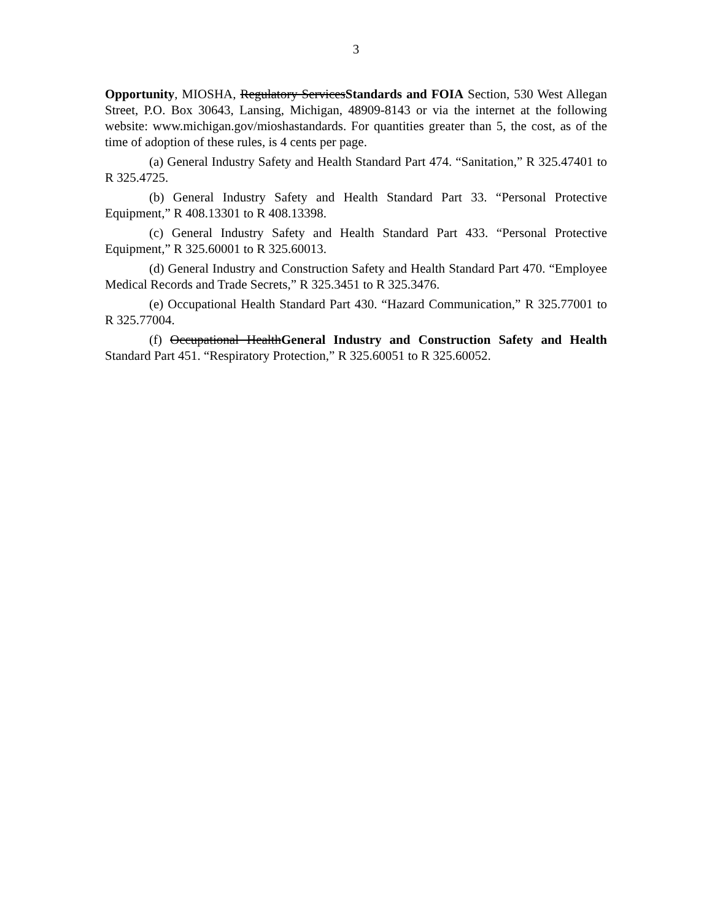3
Opportunity, MIOSHA, Regulatory ServicesStandards and FOIA Section, 530 West Allegan Street, P.O. Box 30643, Lansing, Michigan, 48909-8143 or via the internet at the following website: www.michigan.gov/mioshastandards. For quantities greater than 5, the cost, as of the time of adoption of these rules, is 4 cents per page.
(a) General Industry Safety and Health Standard Part 474. “Sanitation,” R 325.47401 to R 325.4725.
(b) General Industry Safety and Health Standard Part 33. “Personal Protective Equipment,” R 408.13301 to R 408.13398.
(c) General Industry Safety and Health Standard Part 433. “Personal Protective Equipment,” R 325.60001 to R 325.60013.
(d) General Industry and Construction Safety and Health Standard Part 470. “Employee Medical Records and Trade Secrets,” R 325.3451 to R 325.3476.
(e) Occupational Health Standard Part 430. “Hazard Communication,” R 325.77001 to R 325.77004.
(f) Occupational HealthGeneral Industry and Construction Safety and Health Standard Part 451. “Respiratory Protection,” R 325.60051 to R 325.60052.